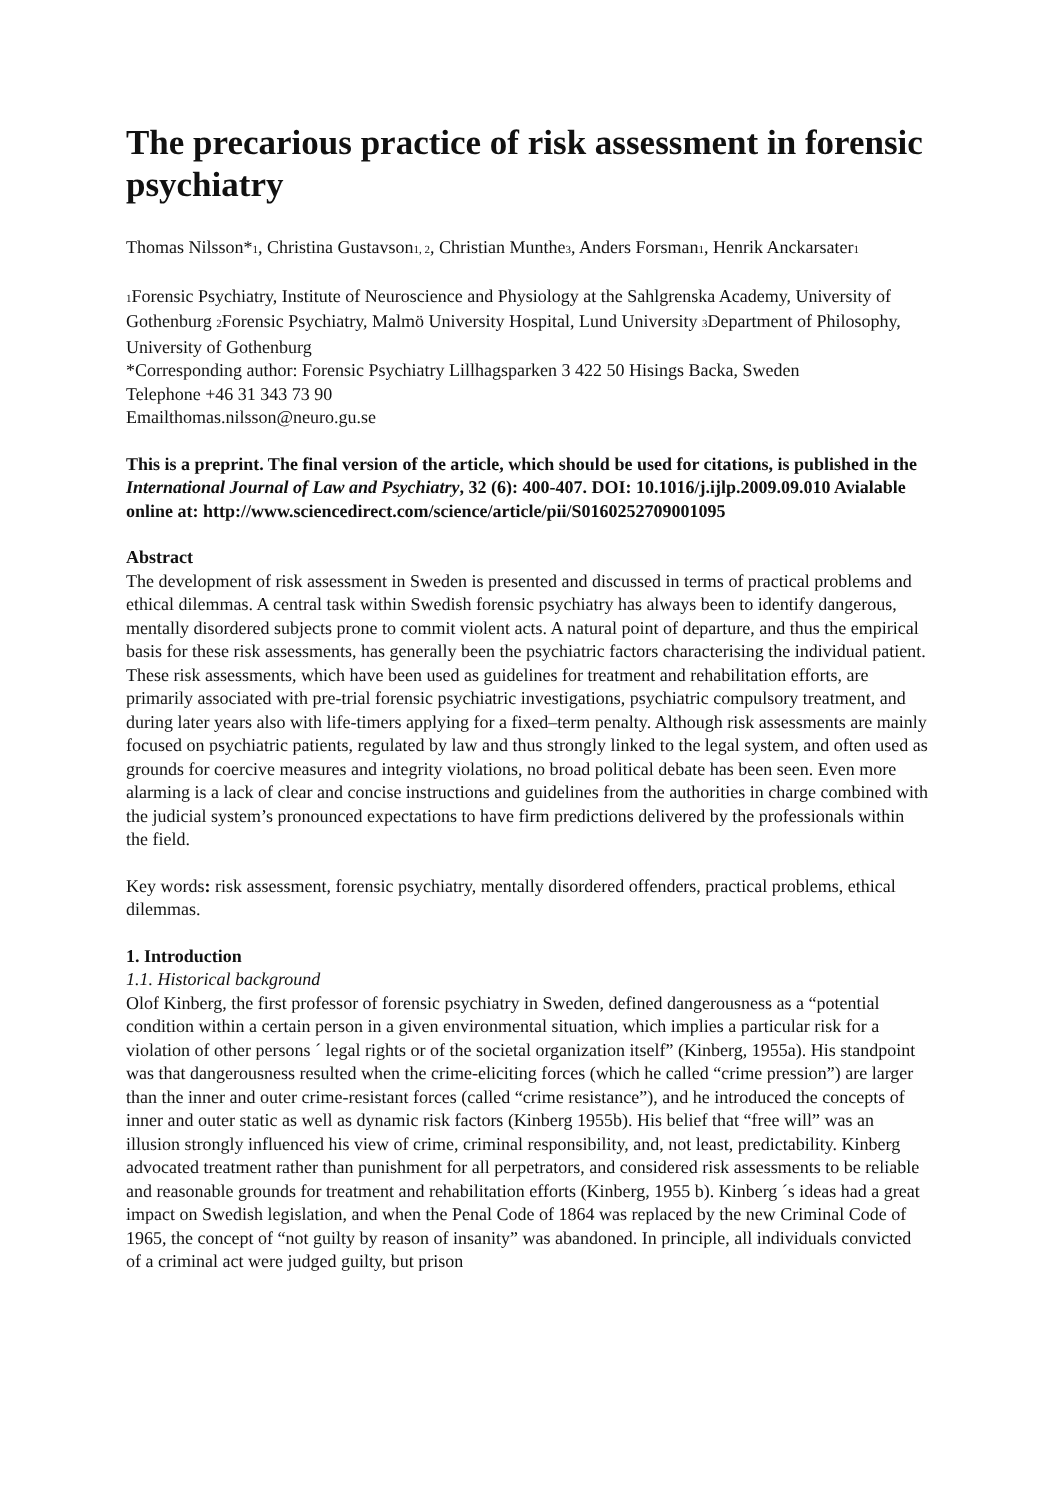The precarious practice of risk assessment in forensic psychiatry
Thomas Nilsson*1, Christina Gustavson1, 2, Christian Munthe3, Anders Forsman1, Henrik Anckarsater1
1 Forensic Psychiatry, Institute of Neuroscience and Physiology at the Sahlgrenska Academy, University of Gothenburg 2 Forensic Psychiatry, Malmö University Hospital, Lund University 3 Department of Philosophy, University of Gothenburg
*Corresponding author: Forensic Psychiatry Lillhagsparken 3 422 50 Hisings Backa, Sweden
Telephone +46 31 343 73 90
Emailthomas.nilsson@neuro.gu.se
This is a preprint. The final version of the article, which should be used for citations, is published in the International Journal of Law and Psychiatry, 32 (6): 400-407. DOI: 10.1016/j.ijlp.2009.09.010 Avialable online at: http://www.sciencedirect.com/science/article/pii/S0160252709001095
Abstract
The development of risk assessment in Sweden is presented and discussed in terms of practical problems and ethical dilemmas. A central task within Swedish forensic psychiatry has always been to identify dangerous, mentally disordered subjects prone to commit violent acts. A natural point of departure, and thus the empirical basis for these risk assessments, has generally been the psychiatric factors characterising the individual patient. These risk assessments, which have been used as guidelines for treatment and rehabilitation efforts, are primarily associated with pre-trial forensic psychiatric investigations, psychiatric compulsory treatment, and during later years also with life-timers applying for a fixed–term penalty. Although risk assessments are mainly focused on psychiatric patients, regulated by law and thus strongly linked to the legal system, and often used as grounds for coercive measures and integrity violations, no broad political debate has been seen. Even more alarming is a lack of clear and concise instructions and guidelines from the authorities in charge combined with the judicial system’s pronounced expectations to have firm predictions delivered by the professionals within the field.
Key words: risk assessment, forensic psychiatry, mentally disordered offenders, practical problems, ethical dilemmas.
1. Introduction
1.1. Historical background
Olof Kinberg, the first professor of forensic psychiatry in Sweden, defined dangerousness as a “potential condition within a certain person in a given environmental situation, which implies a particular risk for a violation of other persons ´ legal rights or of the societal organization itself” (Kinberg, 1955a). His standpoint was that dangerousness resulted when the crime-eliciting forces (which he called “crime pression”) are larger than the inner and outer crime-resistant forces (called “crime resistance”), and he introduced the concepts of inner and outer static as well as dynamic risk factors (Kinberg 1955b). His belief that “free will” was an illusion strongly influenced his view of crime, criminal responsibility, and, not least, predictability. Kinberg advocated treatment rather than punishment for all perpetrators, and considered risk assessments to be reliable and reasonable grounds for treatment and rehabilitation efforts (Kinberg, 1955 b). Kinberg ´s ideas had a great impact on Swedish legislation, and when the Penal Code of 1864 was replaced by the new Criminal Code of 1965, the concept of “not guilty by reason of insanity” was abandoned. In principle, all individuals convicted of a criminal act were judged guilty, but prison